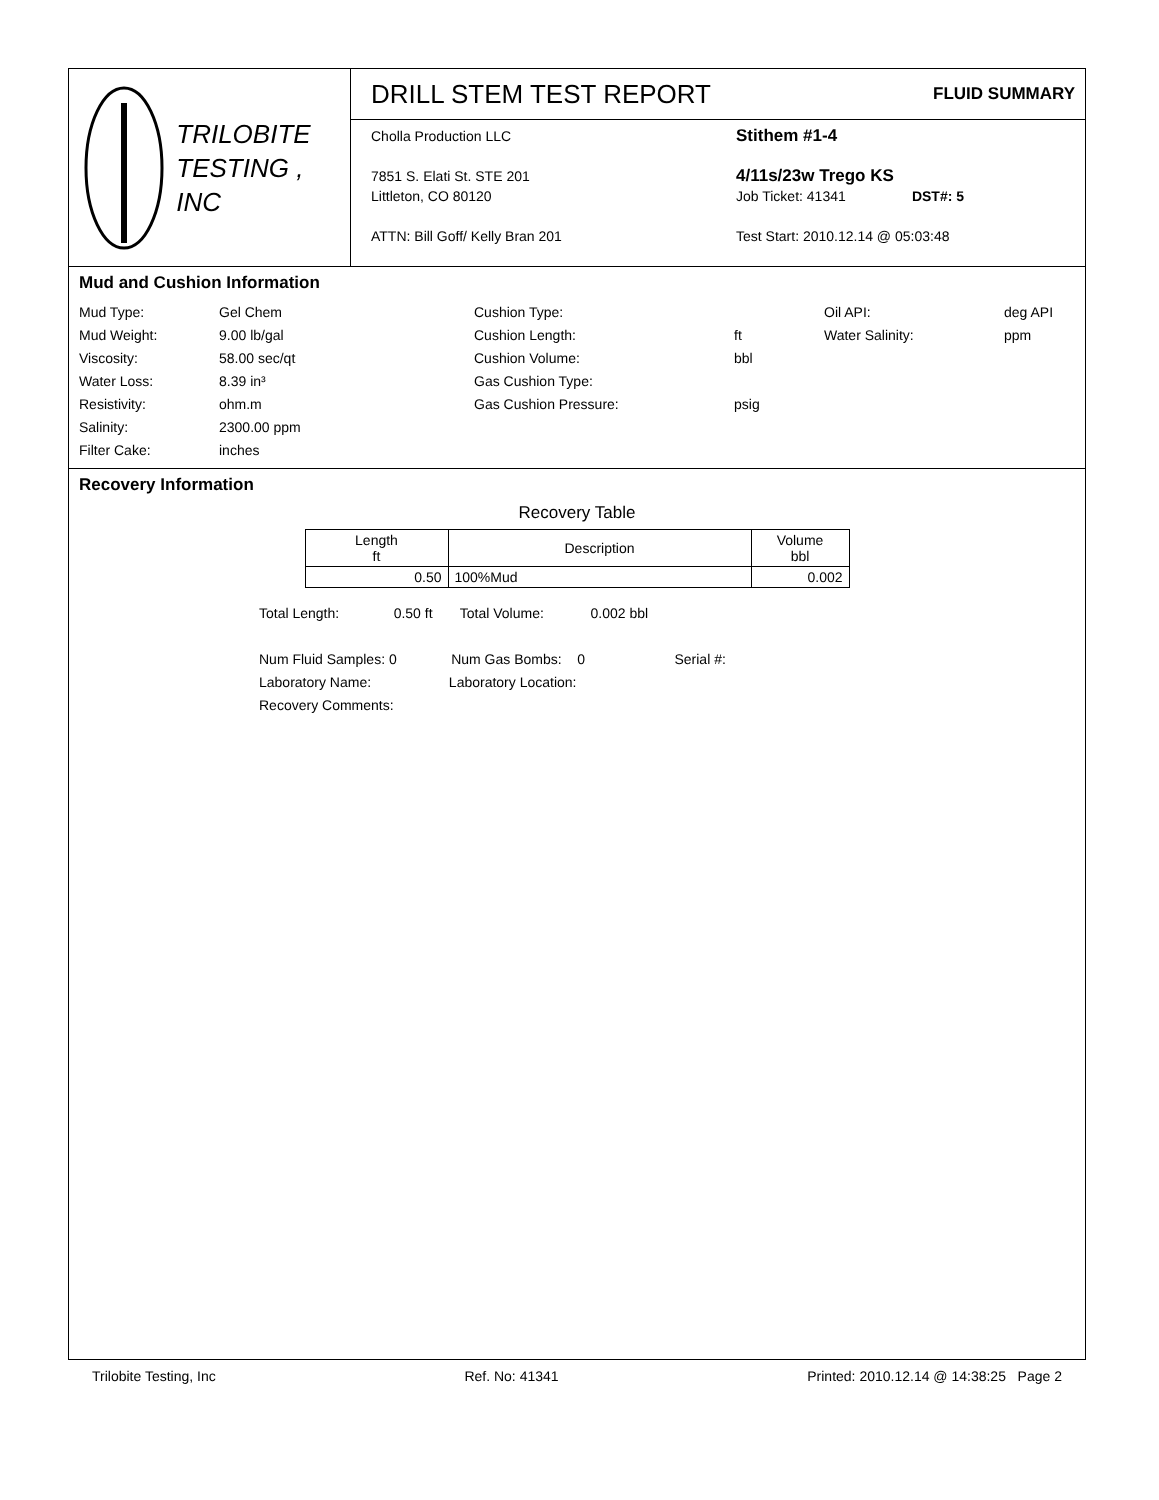TRILOBITE
TESTING , INC
DRILL STEM TEST REPORT
FLUID SUMMARY
Cholla Production LLC
7851 S. Elati St. STE 201
Littleton, CO 80120
ATTN: Bill Goff/ Kelly Bran 201
Stithem #1-4
4/11s/23w Trego KS
Job Ticket: 41341 DST#: 5
Test Start: 2010.12.14 @ 05:03:48
Mud and Cushion Information
Mud Type:
Gel Chem
Cushion Type:
Oil API:
deg API
Mud Weight:
9.00 lb/gal
Cushion Length:
ft
Water Salinity:
ppm
Viscosity:
58.00 sec/qt
Cushion Volume:
bbl
Water Loss:
8.39 in³
Gas Cushion Type:
Resistivity:
ohm.m
Gas Cushion Pressure:
psig
Salinity:
2300.00 ppm
Filter Cake:
inches
Recovery Information
Recovery Table
| Length ft | Description | Volume bbl |
| --- | --- | --- |
| 0.50 | 100%Mud | 0.002 |
Total Length: 0.50 ft Total Volume: 0.002 bbl
Num Fluid Samples: 0 Num Gas Bombs: 0 Serial #:
Laboratory Name: Laboratory Location:
Recovery Comments:
Trilobite Testing, Inc Ref. No: 41341 Printed: 2010.12.14 @ 14:38:25 Page 2